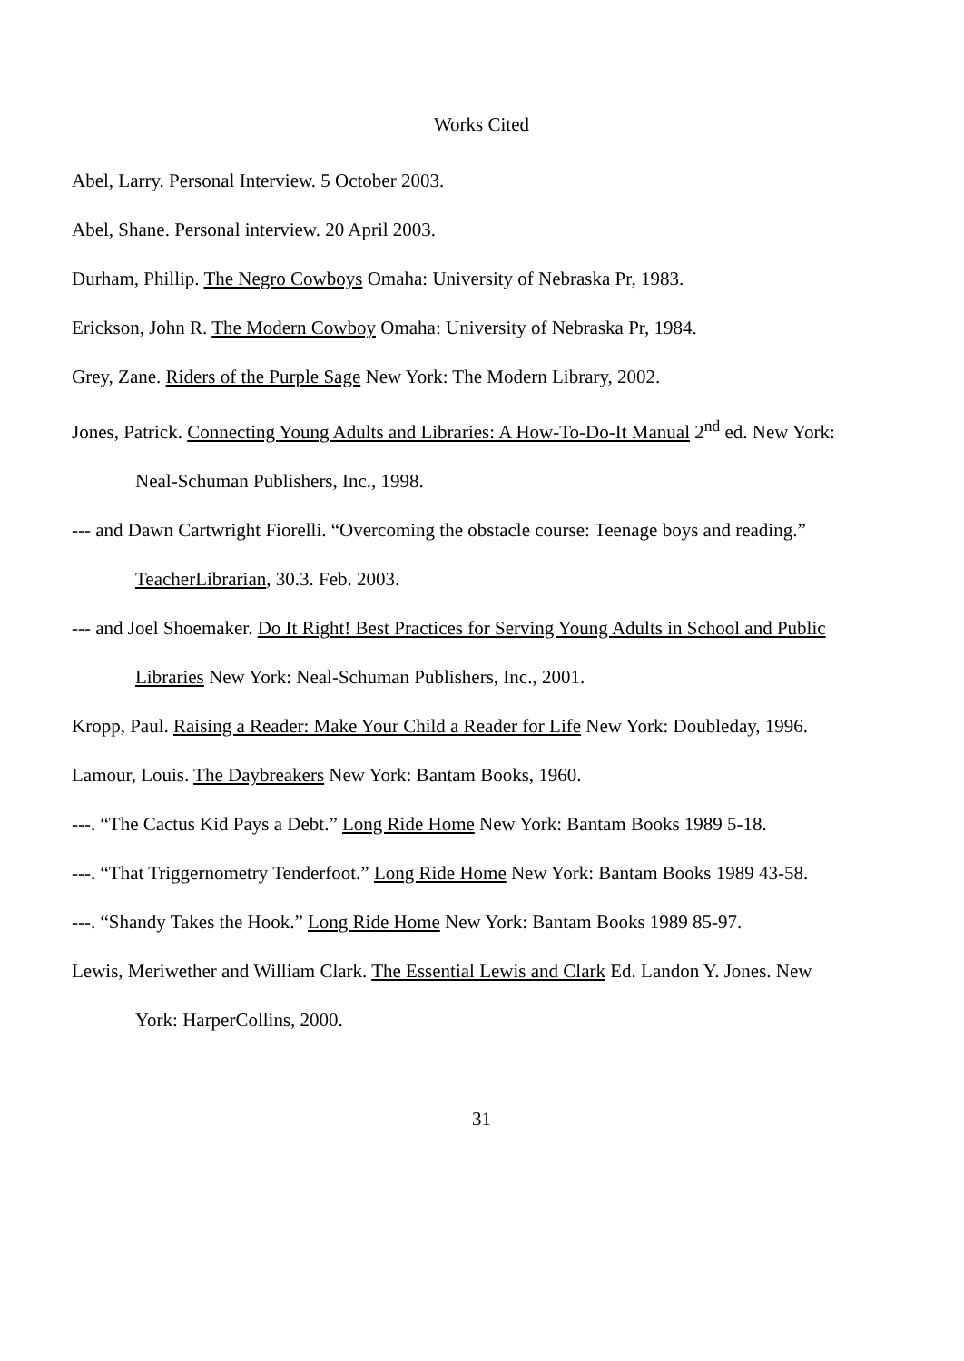Works Cited
Abel, Larry. Personal Interview. 5 October 2003.
Abel, Shane. Personal interview. 20 April 2003.
Durham, Phillip. The Negro Cowboys Omaha: University of Nebraska Pr, 1983.
Erickson, John R. The Modern Cowboy Omaha: University of Nebraska Pr, 1984.
Grey, Zane. Riders of the Purple Sage New York: The Modern Library, 2002.
Jones, Patrick. Connecting Young Adults and Libraries: A How-To-Do-It Manual 2<sup>nd</sup> ed. New York: Neal-Schuman Publishers, Inc., 1998.
--- and Dawn Cartwright Fiorelli. “Overcoming the obstacle course: Teenage boys and reading.” TeacherLibrarian, 30.3. Feb. 2003.
--- and Joel Shoemaker. Do It Right! Best Practices for Serving Young Adults in School and Public Libraries New York: Neal-Schuman Publishers, Inc., 2001.
Kropp, Paul. Raising a Reader: Make Your Child a Reader for Life New York: Doubleday, 1996.
Lamour, Louis. The Daybreakers New York: Bantam Books, 1960.
---. “The Cactus Kid Pays a Debt.” Long Ride Home New York: Bantam Books 1989 5-18.
---. “That Triggernometry Tenderfoot.” Long Ride Home New York: Bantam Books 1989 43-58.
---. “Shandy Takes the Hook.” Long Ride Home New York: Bantam Books 1989 85-97.
Lewis, Meriwether and William Clark. The Essential Lewis and Clark Ed. Landon Y. Jones. New York: HarperCollins, 2000.
31